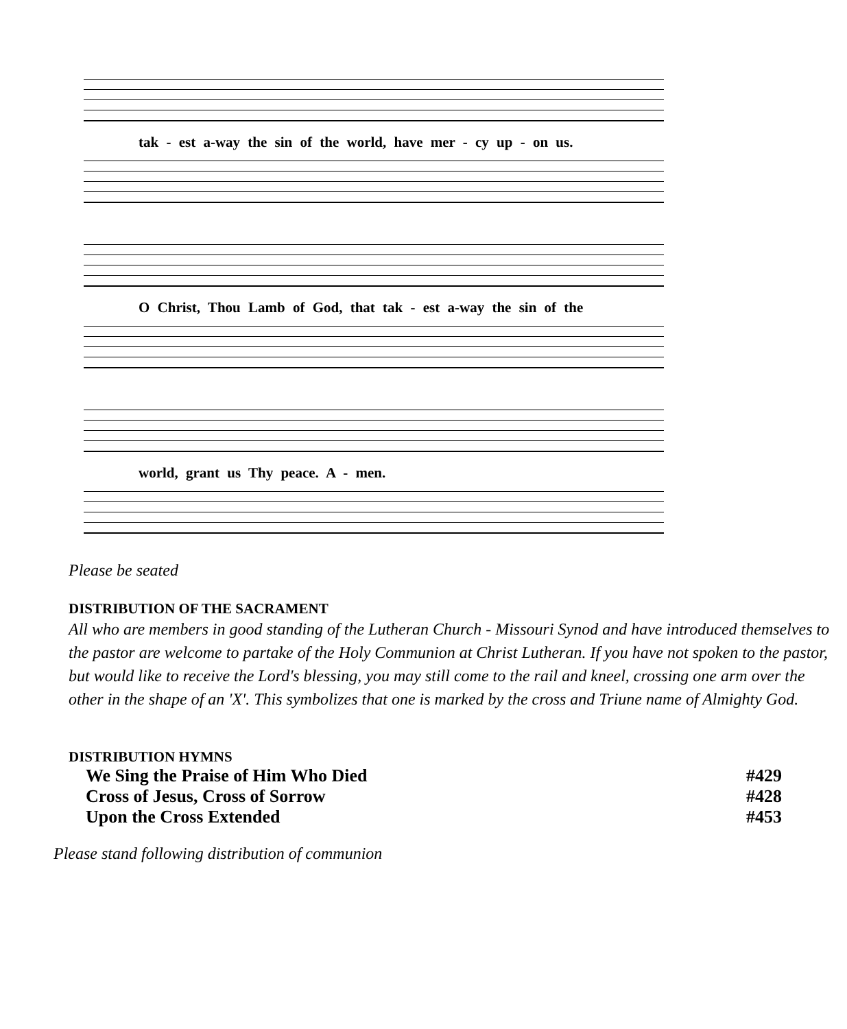tak - est a-way the sin of the world, have mer - cy up - on us.
O Christ, Thou Lamb of God, that tak - est a-way the sin of the
world, grant us Thy peace. A - men.
Please be seated
DISTRIBUTION OF THE SACRAMENT
All who are members in good standing of the Lutheran Church - Missouri Synod and have introduced themselves to the pastor are welcome to partake of the Holy Communion at Christ Lutheran. If you have not spoken to the pastor, but would like to receive the Lord's blessing, you may still come to the rail and kneel, crossing one arm over the other in the shape of an 'X'. This symbolizes that one is marked by the cross and Triune name of Almighty God.
DISTRIBUTION HYMNS
We Sing the Praise of Him Who Died #429
Cross of Jesus, Cross of Sorrow #428
Upon the Cross Extended #453
Please stand following distribution of communion